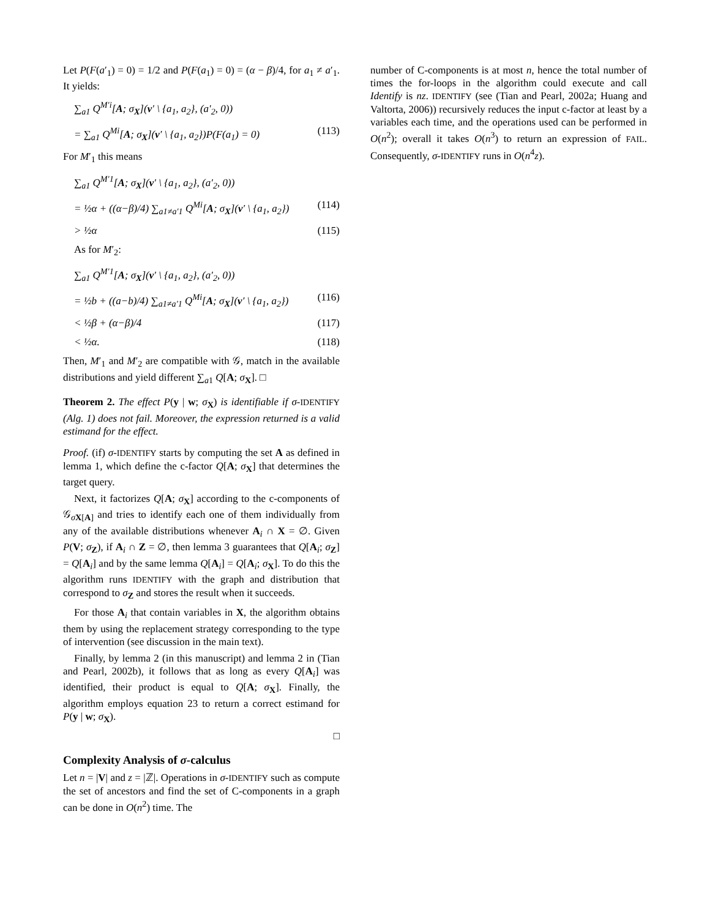Let P(F(a′<sub>1</sub>) = 0) = 1/2 and P(F(a<sub>1</sub>) = 0) = (α − β)/4, for a<sub>1</sub> ≠ a′<sub>1</sub>. It yields:
∑<sub>a1</sub> Q<sup>M′i</sup>[A; σ<sub>X</sub>](v′ \ {a<sub>1</sub>, a<sub>2</sub>}, (a′<sub>2</sub>, 0))
= ∑<sub>a1</sub> Q<sup>Mi</sup>[A; σ<sub>X</sub>](v′ \ {a<sub>1</sub>, a<sub>2</sub>})P(F(a<sub>1</sub>) = 0) (113)
For M′<sub>1</sub> this means
∑<sub>a1</sub> Q<sup>M′1</sup>[A; σ<sub>X</sub>](v′ \ {a<sub>1</sub>, a<sub>2</sub>}, (a′<sub>2</sub>, 0))
= ½α + ((α−β)/4) ∑<sub>a1≠a′1</sub> Q<sup>Mi</sup>[A; σ<sub>X</sub>](v′ \ {a<sub>1</sub>, a<sub>2</sub>}) (114)
> ½α (115)
As for M′<sub>2</sub>:
∑<sub>a1</sub> Q<sup>M′1</sup>[A; σ<sub>X</sub>](v′ \ {a<sub>1</sub>, a<sub>2</sub>}, (a′<sub>2</sub>, 0))
= ½b + ((a−b)/4) ∑<sub>a1≠a′1</sub> Q<sup>Mi</sup>[A; σ<sub>X</sub>](v′ \ {a<sub>1</sub>, a<sub>2</sub>}) (116)
< ½β + (α−β)/4 (117)
< ½α. (118)
Then, M′<sub>1</sub> and M′<sub>2</sub> are compatible with 𝒢, match in the available distributions and yield different ∑<sub>a1</sub> Q[A; σ<sub>X</sub>]. □
Theorem 2. The effect P(y | w; σ<sub>X</sub>) is identifiable if σ-IDENTIFY (Alg. 1) does not fail. Moreover, the expression returned is a valid estimand for the effect.
Proof. (if) σ-IDENTIFY starts by computing the set A as defined in lemma 1, which define the c-factor Q[A; σ<sub>X</sub>] that determines the target query.
Next, it factorizes Q[A; σ<sub>X</sub>] according to the c-components of 𝒢<sub>σX[A]</sub> and tries to identify each one of them individually from any of the available distributions whenever A<sub>i</sub> ∩ X = ∅. Given P(V; σ<sub>Z</sub>), if A<sub>i</sub> ∩ Z = ∅, then lemma 3 guarantees that Q[A<sub>i</sub>; σ<sub>Z</sub>] = Q[A<sub>i</sub>] and by the same lemma Q[A<sub>i</sub>] = Q[A<sub>i</sub>; σ<sub>X</sub>]. To do this the algorithm runs IDENTIFY with the graph and distribution that correspond to σ<sub>Z</sub> and stores the result when it succeeds.
For those A<sub>i</sub> that contain variables in X, the algorithm obtains them by using the replacement strategy corresponding to the type of intervention (see discussion in the main text).
Finally, by lemma 2 (in this manuscript) and lemma 2 in (Tian and Pearl, 2002b), it follows that as long as every Q[A<sub>i</sub>] was identified, their product is equal to Q[A; σ<sub>X</sub>]. Finally, the algorithm employs equation 23 to return a correct estimand for P(y | w; σ<sub>X</sub>).
□
Complexity Analysis of σ-calculus
Let n = |V| and z = |ℤ|. Operations in σ-IDENTIFY such as compute the set of ancestors and find the set of C-components in a graph can be done in O(n<sup>2</sup>) time. The
number of C-components is at most n, hence the total number of times the for-loops in the algorithm could execute and call Identify is nz. IDENTIFY (see (Tian and Pearl, 2002a; Huang and Valtorta, 2006)) recursively reduces the input c-factor at least by a variables each time, and the operations used can be performed in O(n<sup>2</sup>); overall it takes O(n<sup>3</sup>) to return an expression of FAIL. Consequently, σ-IDENTIFY runs in O(n<sup>4</sup>z).